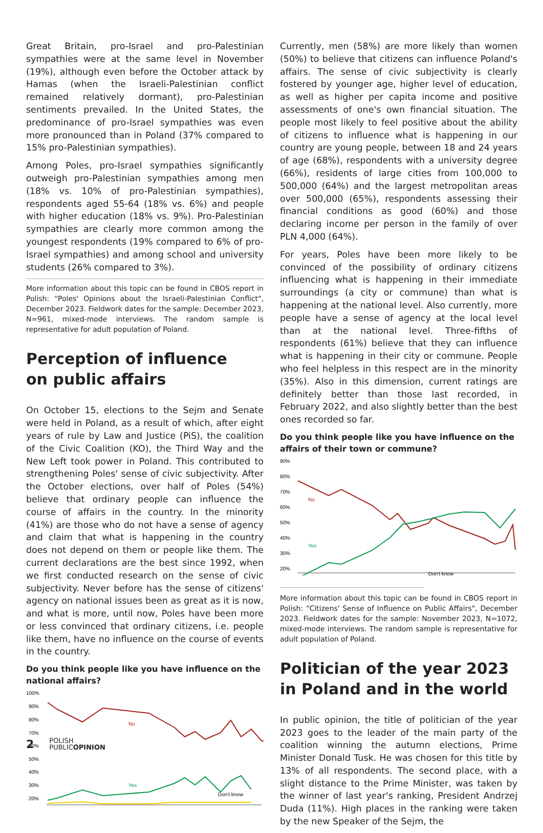Great Britain, pro-Israel and pro-Palestinian sympathies were at the same level in November (19%), although even before the October attack by Hamas (when the Israeli-Palestinian conflict remained relatively dormant), pro-Palestinian sentiments prevailed. In the United States, the predominance of pro-Israel sympathies was even more pronounced than in Poland (37% compared to 15% pro-Palestinian sympathies).
Among Poles, pro-Israel sympathies significantly outweigh pro-Palestinian sympathies among men (18% vs. 10% of pro-Palestinian sympathies), respondents aged 55-64 (18% vs. 6%) and people with higher education (18% vs. 9%). Pro-Palestinian sympathies are clearly more common among the youngest respondents (19% compared to 6% of pro-Israel sympathies) and among school and university students (26% compared to 3%).
More information about this topic can be found in CBOS report in Polish: “Poles' Opinions about the Israeli-Palestinian Conflict", December 2023. Fieldwork dates for the sample: December 2023, N=961, mixed-mode interviews. The random sample is representative for adult population of Poland.
Perception of influence
on public affairs
On October 15, elections to the Sejm and Senate were held in Poland, as a result of which, after eight years of rule by Law and Justice (PiS), the coalition of the Civic Coalition (KO), the Third Way and the New Left took power in Poland. This contributed to strengthening Poles' sense of civic subjectivity. After the October elections, over half of Poles (54%) believe that ordinary people can influence the course of affairs in the country. In the minority (41%) are those who do not have a sense of agency and claim that what is happening in the country does not depend on them or people like them. The current declarations are the best since 1992, when we first conducted research on the sense of civic subjectivity. Never before has the sense of citizens' agency on national issues been as great as it is now, and what is more, until now, Poles have been more or less convinced that ordinary citizens, i.e. people like them, have no influence on the course of events in the country.
Do you think people like you have influence on the national affairs?
100%
90%
80%
70%
60%
50%
40%
30%
20%
No
Yes
Don't know
Currently, men (58%) are more likely than women (50%) to believe that citizens can influence Poland's affairs. The sense of civic subjectivity is clearly fostered by younger age, higher level of education, as well as higher per capita income and positive assessments of one's own financial situation. The people most likely to feel positive about the ability of citizens to influence what is happening in our country are young people, between 18 and 24 years of age (68%), respondents with a university degree (66%), residents of large cities from 100,000 to 500,000 (64%) and the largest metropolitan areas over 500,000 (65%), respondents assessing their financial conditions as good (60%) and those declaring income per person in the family of over PLN 4,000 (64%).
For years, Poles have been more likely to be convinced of the possibility of ordinary citizens influencing what is happening in their immediate surroundings (a city or commune) than what is happening at the national level. Also currently, more people have a sense of agency at the local level than at the national level. Three-fifths of respondents (61%) believe that they can influence what is happening in their city or commune. People who feel helpless in this respect are in the minority (35%). Also in this dimension, current ratings are definitely better than those last recorded, in February 2022, and also slightly better than the best ones recorded so far.
Do you think people like you have influence on the affairs of their town or commune?
90%
80%
70%
60%
50%
40%
30%
20%
No
Yes
Don't know
More information about this topic can be found in CBOS report in Polish: “Citizens' Sense of Influence on Public Affairs", December 2023. Fieldwork dates for the sample: November 2023, N=1072, mixed-mode interviews. The random sample is representative for adult population of Poland.
Politician of the year 2023
in Poland and in the world
In public opinion, the title of politician of the year 2023 goes to the leader of the main party of the coalition winning the autumn elections, Prime Minister Donald Tusk. He was chosen for this title by 13% of all respondents. The second place, with a slight distance to the Prime Minister, was taken by the winner of last year's ranking, President Andrzej Duda (11%). High places in the ranking were taken by the new Speaker of the Sejm, the
2 POLISH
PUBLICOPINION